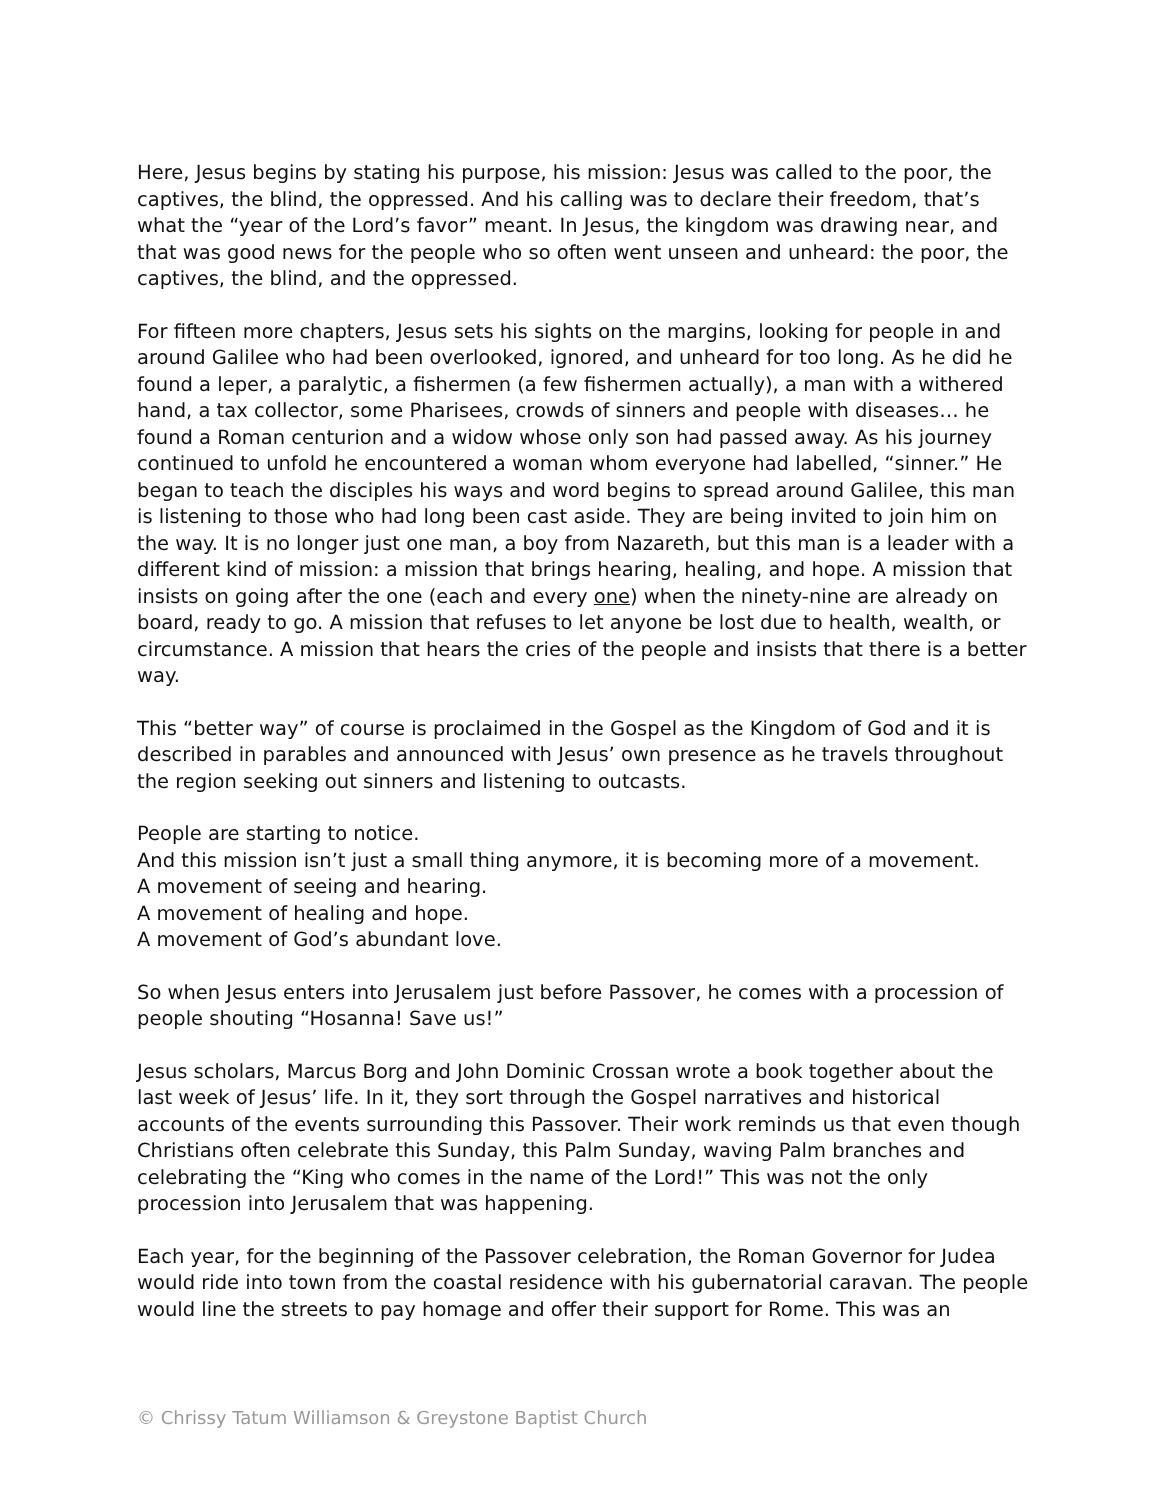Here, Jesus begins by stating his purpose, his mission: Jesus was called to the poor, the captives, the blind, the oppressed. And his calling was to declare their freedom, that’s what the “year of the Lord’s favor” meant. In Jesus, the kingdom was drawing near, and that was good news for the people who so often went unseen and unheard: the poor, the captives, the blind, and the oppressed.
For fifteen more chapters, Jesus sets his sights on the margins, looking for people in and around Galilee who had been overlooked, ignored, and unheard for too long. As he did he found a leper, a paralytic, a fishermen (a few fishermen actually), a man with a withered hand, a tax collector, some Pharisees, crowds of sinners and people with diseases… he found a Roman centurion and a widow whose only son had passed away. As his journey continued to unfold he encountered a woman whom everyone had labelled, “sinner.” He began to teach the disciples his ways and word begins to spread around Galilee, this man is listening to those who had long been cast aside. They are being invited to join him on the way. It is no longer just one man, a boy from Nazareth, but this man is a leader with a different kind of mission: a mission that brings hearing, healing, and hope. A mission that insists on going after the one (each and every one) when the ninety-nine are already on board, ready to go. A mission that refuses to let anyone be lost due to health, wealth, or circumstance. A mission that hears the cries of the people and insists that there is a better way.
This “better way” of course is proclaimed in the Gospel as the Kingdom of God and it is described in parables and announced with Jesus’ own presence as he travels throughout the region seeking out sinners and listening to outcasts.
People are starting to notice.
And this mission isn’t just a small thing anymore, it is becoming more of a movement.
A movement of seeing and hearing.
A movement of healing and hope.
A movement of God’s abundant love.
So when Jesus enters into Jerusalem just before Passover, he comes with a procession of people shouting “Hosanna! Save us!”
Jesus scholars, Marcus Borg and John Dominic Crossan wrote a book together about the last week of Jesus’ life. In it, they sort through the Gospel narratives and historical accounts of the events surrounding this Passover. Their work reminds us that even though Christians often celebrate this Sunday, this Palm Sunday, waving Palm branches and celebrating the “King who comes in the name of the Lord!” This was not the only procession into Jerusalem that was happening.
Each year, for the beginning of the Passover celebration, the Roman Governor for Judea would ride into town from the coastal residence with his gubernatorial caravan. The people would line the streets to pay homage and offer their support for Rome. This was an
© Chrissy Tatum Williamson & Greystone Baptist Church